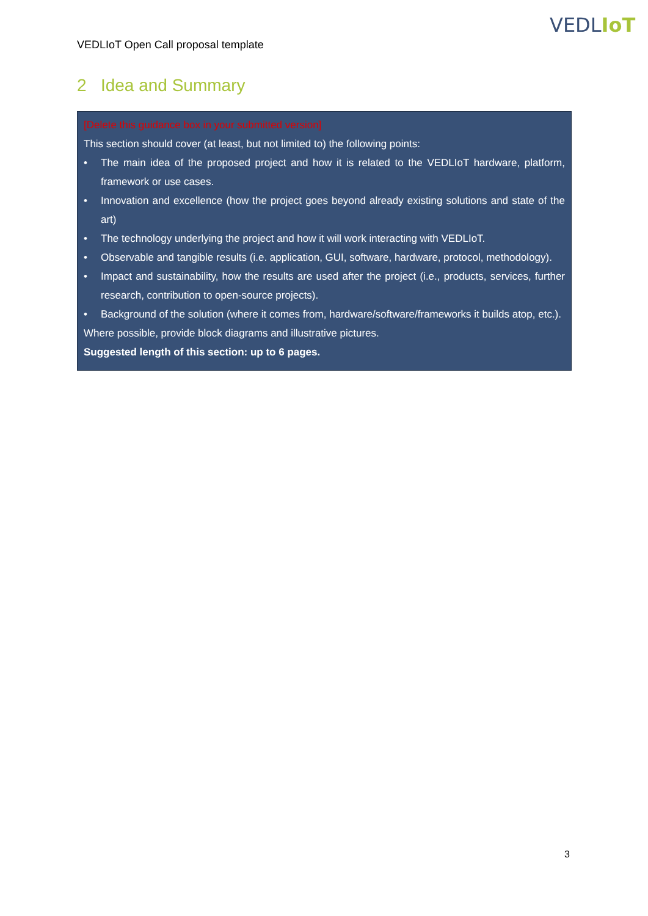VEDLIoT
VEDLIoT Open Call proposal template
2 Idea and Summary
[Delete this guidance box in your submitted version]
This section should cover (at least, but not limited to) the following points:
• The main idea of the proposed project and how it is related to the VEDLIoT hardware, platform, framework or use cases.
• Innovation and excellence (how the project goes beyond already existing solutions and state of the art)
• The technology underlying the project and how it will work interacting with VEDLIoT.
• Observable and tangible results (i.e. application, GUI, software, hardware, protocol, methodology).
• Impact and sustainability, how the results are used after the project (i.e., products, services, further research, contribution to open-source projects).
• Background of the solution (where it comes from, hardware/software/frameworks it builds atop, etc.).
Where possible, provide block diagrams and illustrative pictures.
Suggested length of this section: up to 6 pages.
3